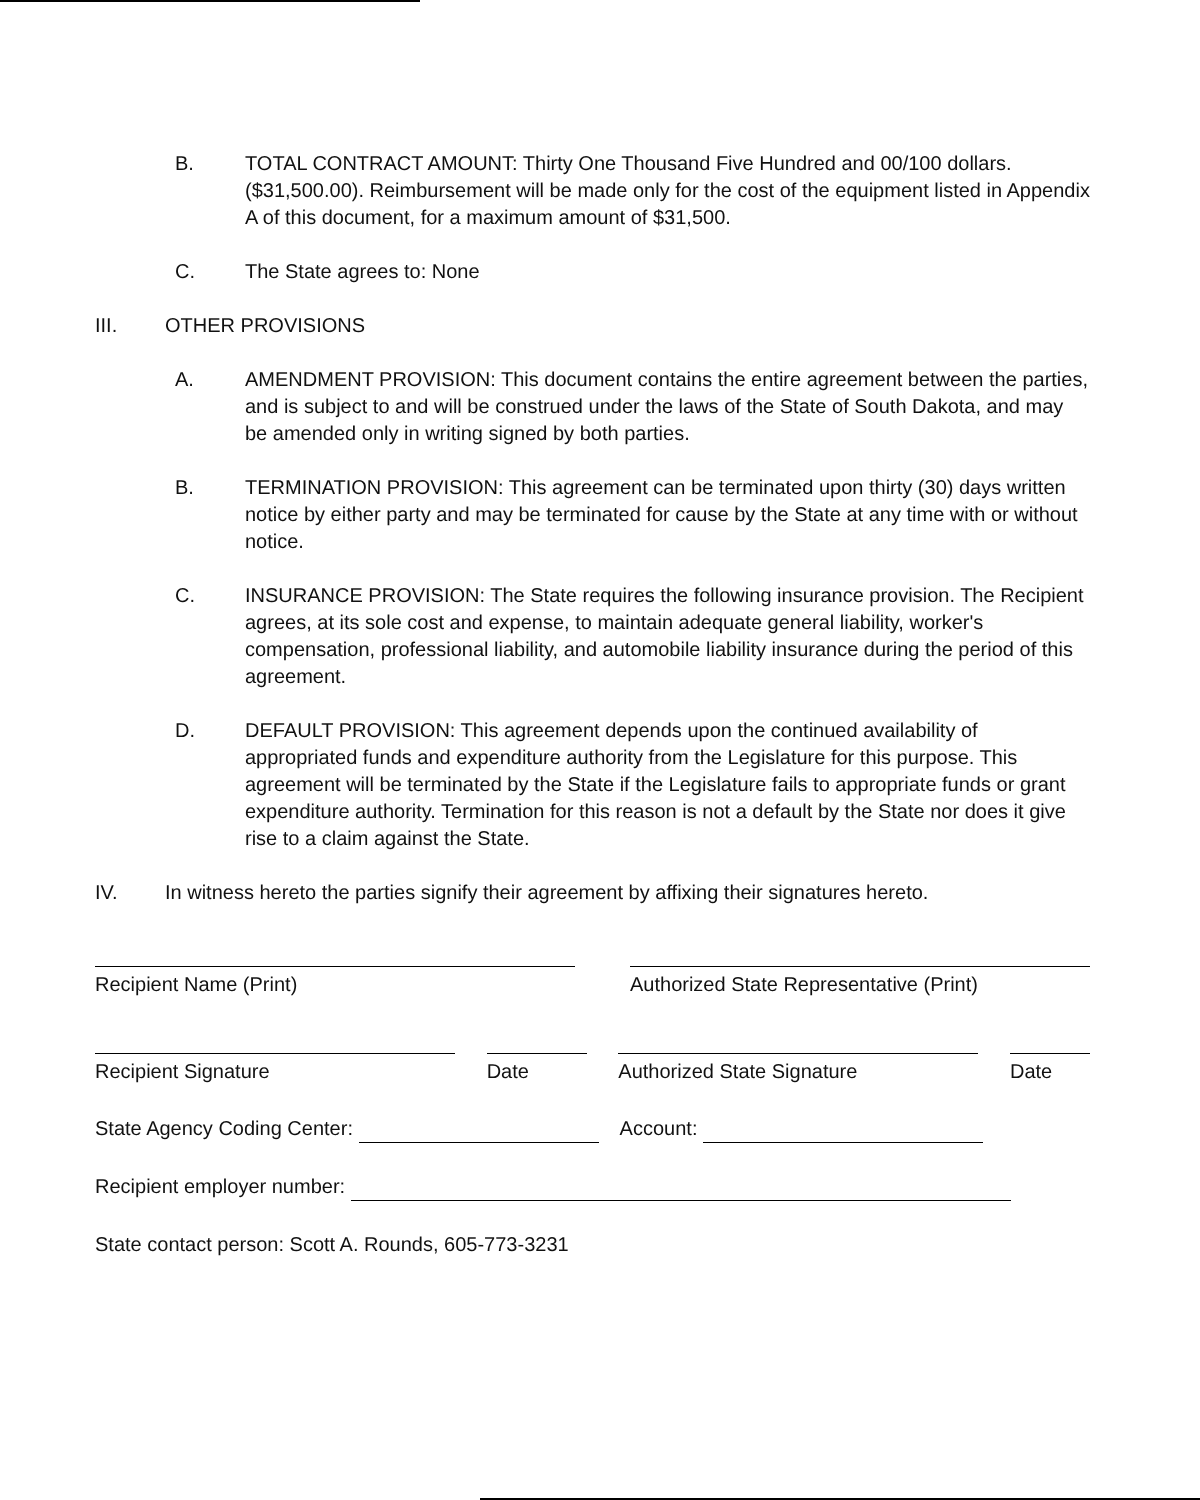B. TOTAL CONTRACT AMOUNT: Thirty One Thousand Five Hundred and 00/100 dollars. ($31,500.00). Reimbursement will be made only for the cost of the equipment listed in Appendix A of this document, for a maximum amount of $31,500.
C. The State agrees to: None
III. OTHER PROVISIONS
A. AMENDMENT PROVISION: This document contains the entire agreement between the parties, and is subject to and will be construed under the laws of the State of South Dakota, and may be amended only in writing signed by both parties.
B. TERMINATION PROVISION: This agreement can be terminated upon thirty (30) days written notice by either party and may be terminated for cause by the State at any time with or without notice.
C. INSURANCE PROVISION: The State requires the following insurance provision. The Recipient agrees, at its sole cost and expense, to maintain adequate general liability, worker's compensation, professional liability, and automobile liability insurance during the period of this agreement.
D. DEFAULT PROVISION: This agreement depends upon the continued availability of appropriated funds and expenditure authority from the Legislature for this purpose. This agreement will be terminated by the State if the Legislature fails to appropriate funds or grant expenditure authority. Termination for this reason is not a default by the State nor does it give rise to a claim against the State.
IV. In witness hereto the parties signify their agreement by affixing their signatures hereto.
Recipient Name (Print) Authorized State Representative (Print)
Recipient Signature Date Authorized State Signature Date
State Agency Coding Center: Account:
Recipient employer number:
State contact person: Scott A. Rounds, 605-773-3231